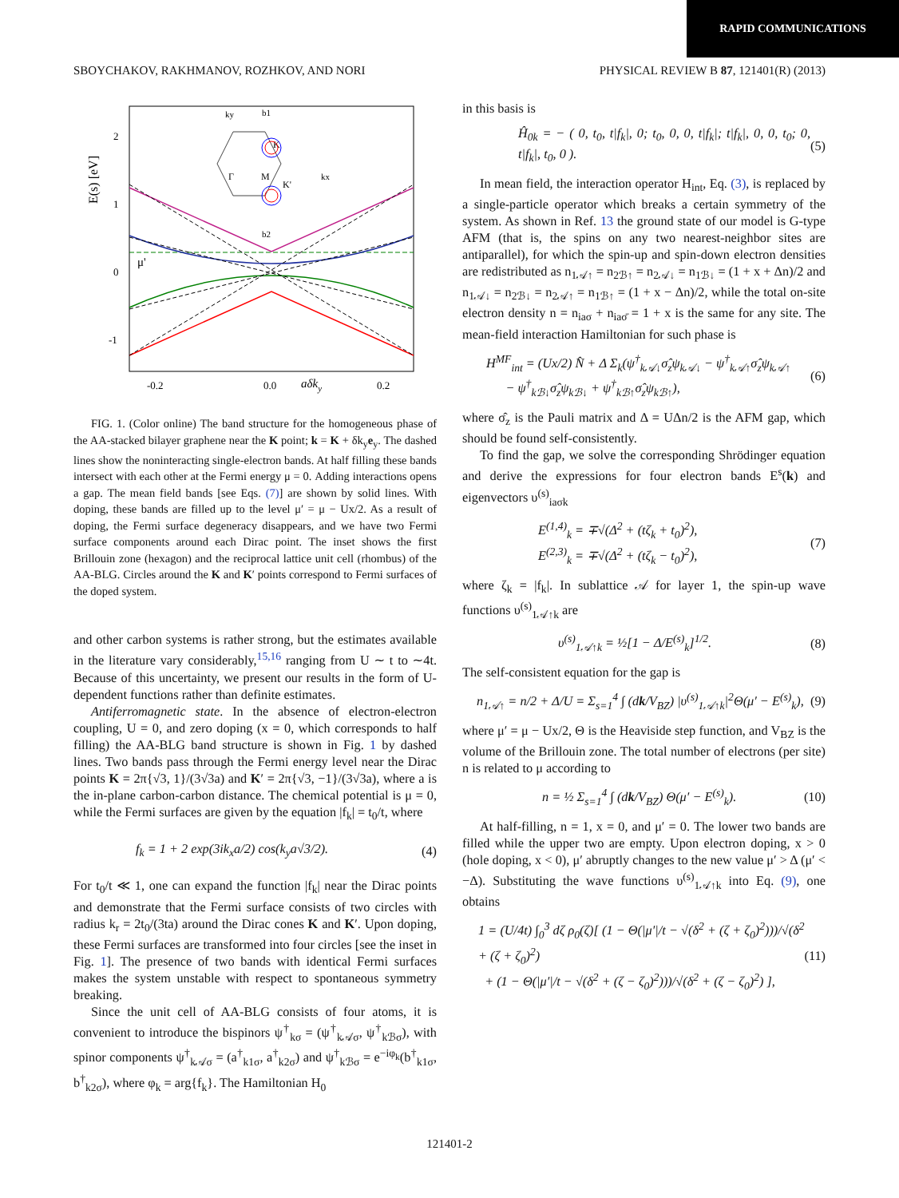RAPID COMMUNICATIONS
SBOYCHAKOV, RAKHMANOV, ROZHKOV, AND NORI PHYSICAL REVIEW B 87, 121401(R) (2013)
E(s) [eV]
2
1
0
-1
-0.2
0.0
aδky
0.2
μ'
ky
b1
K
M
K'
Γ
b2
kx
FIG. 1. (Color online) The band structure for the homogeneous phase of the AA-stacked bilayer graphene near the K point; k = K + δk<sub>y</sub>e<sub>y</sub>. The dashed lines show the noninteracting single-electron bands. At half filling these bands intersect with each other at the Fermi energy μ = 0. Adding interactions opens a gap. The mean field bands [see Eqs. (7)] are shown by solid lines. With doping, these bands are filled up to the level μ′ = μ − Ux/2. As a result of doping, the Fermi surface degeneracy disappears, and we have two Fermi surface components around each Dirac point. The inset shows the first Brillouin zone (hexagon) and the reciprocal lattice unit cell (rhombus) of the AA-BLG. Circles around the K and K′ points correspond to Fermi surfaces of the doped system.
and other carbon systems is rather strong, but the estimates available in the literature vary considerably,<sup>15,16</sup> ranging from U ∼ t to ∼4t. Because of this uncertainty, we present our results in the form of U-dependent functions rather than definite estimates.
Antiferromagnetic state. In the absence of electron-electron coupling, U = 0, and zero doping (x = 0, which corresponds to half filling) the AA-BLG band structure is shown in Fig. 1 by dashed lines. Two bands pass through the Fermi energy level near the Dirac points K = 2π{√3, 1}/(3√3a) and K′ = 2π{√3, −1}/(3√3a), where a is the in-plane carbon-carbon distance. The chemical potential is μ = 0, while the Fermi surfaces are given by the equation |f<sub>k</sub>| = t<sub>0</sub>/t, where
f<sub>k</sub> = 1 + 2 exp(3ik<sub>x</sub>a/2) cos(k<sub>y</sub>a√3/2). (4)
For t<sub>0</sub>/t ≪ 1, one can expand the function |f<sub>k</sub>| near the Dirac points and demonstrate that the Fermi surface consists of two circles with radius k<sub>r</sub> = 2t<sub>0</sub>/(3ta) around the Dirac cones K and K′. Upon doping, these Fermi surfaces are transformed into four circles [see the inset in Fig. 1]. The presence of two bands with identical Fermi surfaces makes the system unstable with respect to spontaneous symmetry breaking.
Since the unit cell of AA-BLG consists of four atoms, it is convenient to introduce the bispinors ψ<sup>†</sup><sub>kσ</sub> = (ψ<sup>†</sup><sub>k𝒜σ</sub>, ψ<sup>†</sup><sub>kℬσ</sub>), with spinor components ψ<sup>†</sup><sub>k𝒜σ</sub> = (a<sup>†</sup><sub>k1σ</sub>, a<sup>†</sup><sub>k2σ</sub>) and ψ<sup>†</sup><sub>kℬσ</sub> = e<sup>−iφ<sub>k</sub></sup>(b<sup>†</sup><sub>k1σ</sub>, b<sup>†</sup><sub>k2σ</sub>), where φ<sub>k</sub> = arg{f<sub>k</sub>}. The Hamiltonian H<sub>0</sub>
in this basis is
Ĥ<sub>0k</sub> = − ( 0, t<sub>0</sub>, t|f<sub>k</sub>|, 0; t<sub>0</sub>, 0, 0, t|f<sub>k</sub>|; t|f<sub>k</sub>|, 0, 0, t<sub>0</sub>; 0, t|f<sub>k</sub>|, t<sub>0</sub>, 0 ). (5)
In mean field, the interaction operator H<sub>int</sub>, Eq. (3), is replaced by a single-particle operator which breaks a certain symmetry of the system. As shown in Ref. 13 the ground state of our model is G-type AFM (that is, the spins on any two nearest-neighbor sites are antiparallel), for which the spin-up and spin-down electron densities are redistributed as n<sub>1𝒜↑</sub> = n<sub>2ℬ↑</sub> = n<sub>2𝒜↓</sub> = n<sub>1ℬ↓</sub> = (1 + x + Δn)/2 and n<sub>1𝒜↓</sub> = n<sub>2ℬ↓</sub> = n<sub>2𝒜↑</sub> = n<sub>1ℬ↑</sub> = (1 + x − Δn)/2, while the total on-site electron density n = n<sub>iaσ</sub> + n<sub>iaσ̄</sub> = 1 + x is the same for any site. The mean-field interaction Hamiltonian for such phase is
H<sup>MF</sup><sub>int</sub> = (Ux/2) N̂ + Δ Σ<sub>k</sub>(ψ<sup>†</sup><sub>k𝒜↓</sub>σ̂<sub>z</sub>ψ<sub>k𝒜↓</sub> − ψ<sup>†</sup><sub>k𝒜↑</sub>σ̂<sub>z</sub>ψ<sub>k𝒜↑</sub>
− ψ<sup>†</sup><sub>kℬ↓</sub>σ̂<sub>z</sub>ψ<sub>kℬ↓</sub> + ψ<sup>†</sup><sub>kℬ↑</sub>σ̂<sub>z</sub>ψ<sub>kℬ↑</sub>), (6)
where σ̂<sub>z</sub> is the Pauli matrix and Δ = UΔn/2 is the AFM gap, which should be found self-consistently.
To find the gap, we solve the corresponding Shrödinger equation and derive the expressions for four electron bands E<sup>s</sup>(k) and eigenvectors υ<sup>(s)</sup><sub>iaσk</sub>
E<sup>(1,4)</sup><sub>k</sub> = ∓√(Δ<sup>2</sup> + (tζ<sub>k</sub> + t<sub>0</sub>)<sup>2</sup>),
E<sup>(2,3)</sup><sub>k</sub> = ∓√(Δ<sup>2</sup> + (tζ<sub>k</sub> − t<sub>0</sub>)<sup>2</sup>), (7)
where ζ<sub>k</sub> = |f<sub>k</sub>|. In sublattice 𝒜 for layer 1, the spin-up wave functions υ<sup>(s)</sup><sub>1𝒜↑k</sub> are
υ<sup>(s)</sup><sub>1𝒜↑k</sub> = ½[1 − Δ/E<sup>(s)</sup><sub>k</sub>]<sup>1/2</sup>. (8)
The self-consistent equation for the gap is
n<sub>1𝒜↑</sub> = n/2 + Δ/U = Σ<sub>s=1</sub><sup>4</sup> ∫ (dk/V<sub>BZ</sub>) |υ<sup>(s)</sup><sub>1𝒜↑k</sub>|<sup>2</sup>Θ(μ′ − E<sup>(s)</sup><sub>k</sub>), (9)
where μ′ = μ − Ux/2, Θ is the Heaviside step function, and V<sub>BZ</sub> is the volume of the Brillouin zone. The total number of electrons (per site) n is related to μ according to
n = ½ Σ<sub>s=1</sub><sup>4</sup> ∫ (dk/V<sub>BZ</sub>) Θ(μ′ − E<sup>(s)</sup><sub>k</sub>). (10)
At half-filling, n = 1, x = 0, and μ′ = 0. The lower two bands are filled while the upper two are empty. Upon electron doping, x > 0 (hole doping, x < 0), μ′ abruptly changes to the new value μ′ > Δ (μ′ < −Δ). Substituting the wave functions υ<sup>(s)</sup><sub>1𝒜↑k</sub> into Eq. (9), one obtains
1 = (U/4t) ∫<sub>0</sub><sup>3</sup> dζ ρ<sub>0</sub>(ζ)[ (1 − Θ(|μ′|/t − √(δ<sup>2</sup> + (ζ + ζ<sub>0</sub>)<sup>2</sup>)))/√(δ<sup>2</sup> + (ζ + ζ<sub>0</sub>)<sup>2</sup>)
+ (1 − Θ(|μ′|/t − √(δ<sup>2</sup> + (ζ − ζ<sub>0</sub>)<sup>2</sup>)))/√(δ<sup>2</sup> + (ζ − ζ<sub>0</sub>)<sup>2</sup>) ], (11)
121401-2